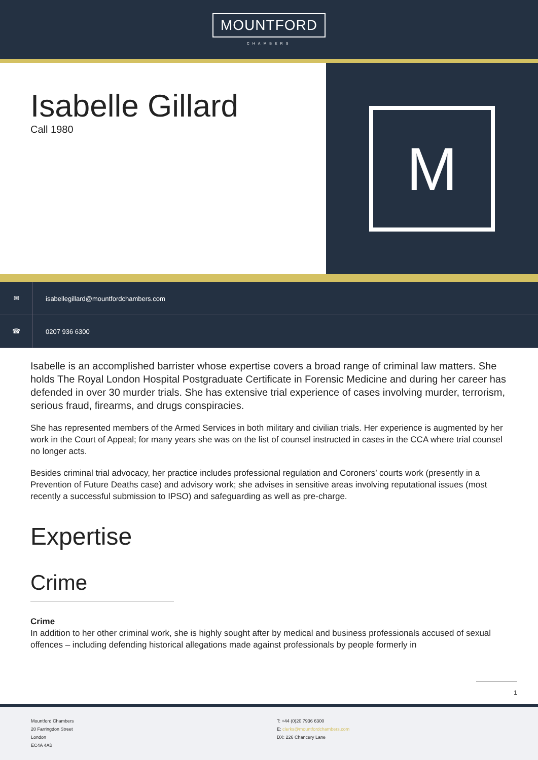MOUNTFORD
CHAMBERS
Isabelle Gillard
Call 1980
M
✉
isabellegillard@mountfordchambers.com
☎
0207 936 6300
Isabelle is an accomplished barrister whose expertise covers a broad range of criminal law matters. She holds The Royal London Hospital Postgraduate Certificate in Forensic Medicine and during her career has defended in over 30 murder trials. She has extensive trial experience of cases involving murder, terrorism, serious fraud, firearms, and drugs conspiracies.
She has represented members of the Armed Services in both military and civilian trials. Her experience is augmented by her work in the Court of Appeal; for many years she was on the list of counsel instructed in cases in the CCA where trial counsel no longer acts.
Besides criminal trial advocacy, her practice includes professional regulation and Coroners’ courts work (presently in a Prevention of Future Deaths case) and advisory work; she advises in sensitive areas involving reputational issues (most recently a successful submission to IPSO) and safeguarding as well as pre-charge.
Expertise
Crime
Crime
In addition to her other criminal work, she is highly sought after by medical and business professionals accused of sexual offences – including defending historical allegations made against professionals by people formerly in
1
Mountford Chambers
20 Farringdon Street
London
EC4A 4AB
T: +44 (0)20 7936 6300
E: clerks@mountfordchambers.com
DX: 226 Chancery Lane